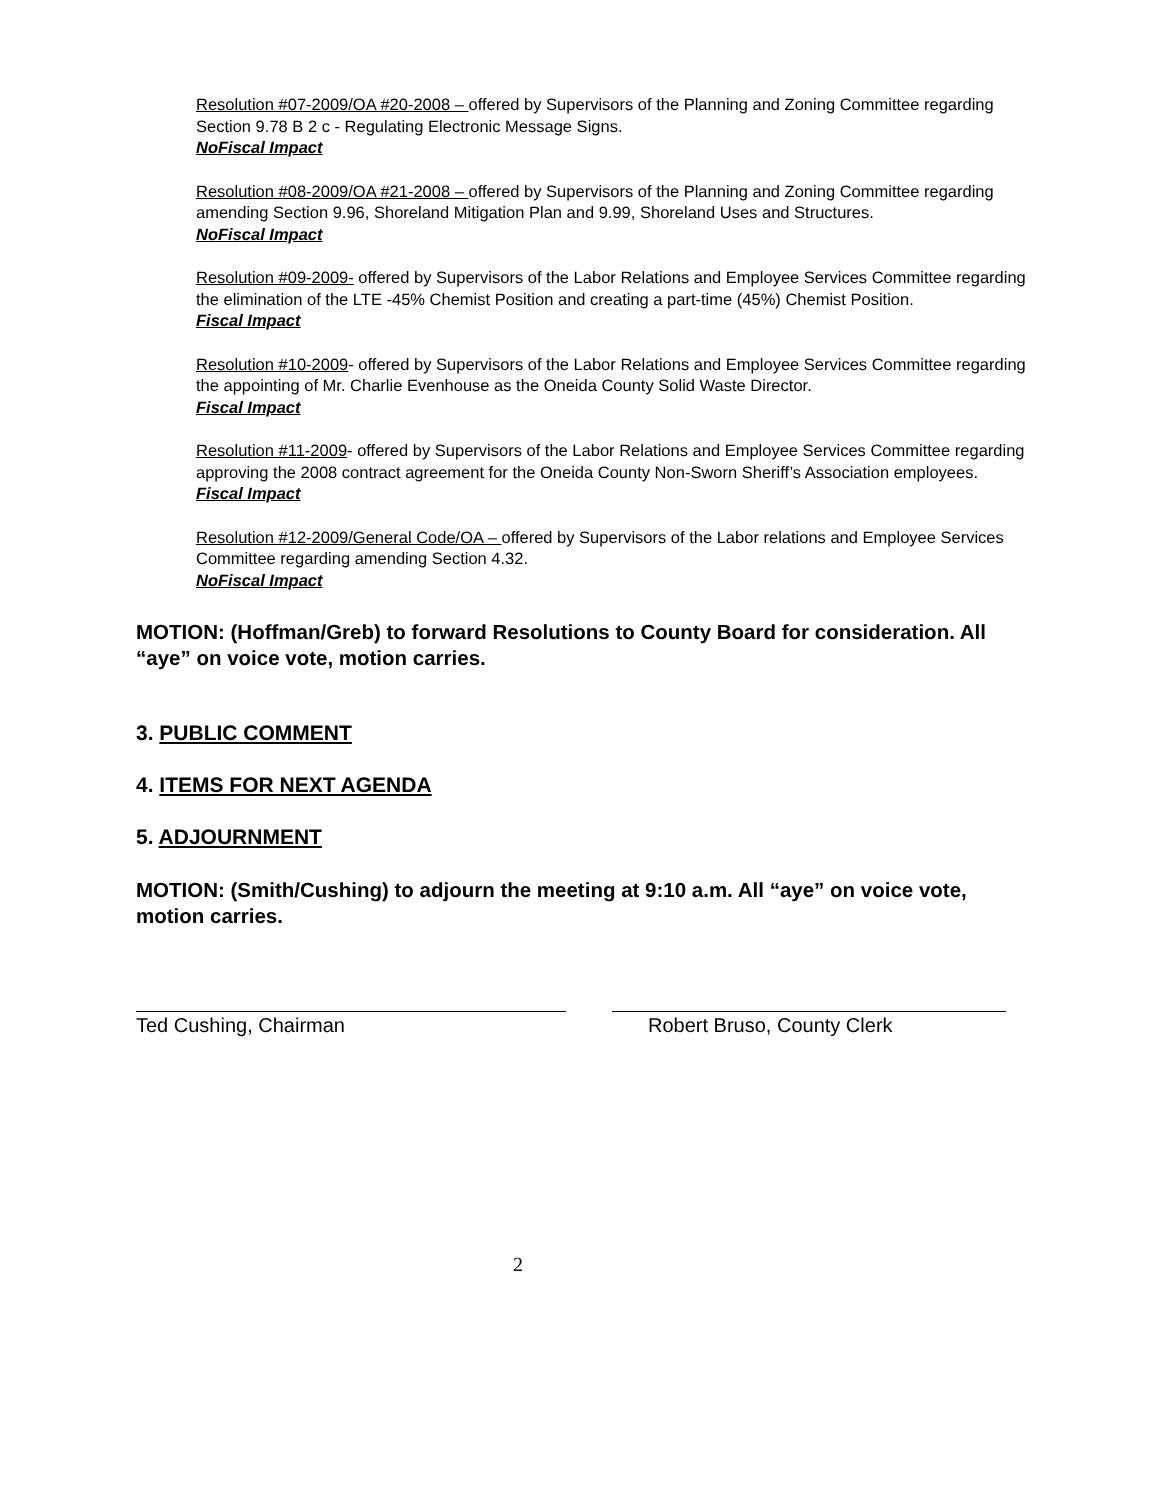Resolution #07-2009/OA #20-2008 – offered by Supervisors of the Planning and Zoning Committee regarding Section 9.78 B 2 c - Regulating Electronic Message Signs.
NoFiscal Impact
Resolution #08-2009/OA #21-2008 – offered by Supervisors of the Planning and Zoning Committee regarding amending Section 9.96, Shoreland Mitigation Plan and 9.99, Shoreland Uses and Structures.
NoFiscal Impact
Resolution #09-2009- offered by Supervisors of the Labor Relations and Employee Services Committee regarding the elimination of the LTE -45% Chemist Position and creating a part-time (45%) Chemist Position.
Fiscal Impact
Resolution #10-2009- offered by Supervisors of the Labor Relations and Employee Services Committee regarding the appointing of Mr. Charlie Evenhouse as the Oneida County Solid Waste Director.
Fiscal Impact
Resolution #11-2009- offered by Supervisors of the Labor Relations and Employee Services Committee regarding approving the 2008 contract agreement for the Oneida County Non-Sworn Sheriff’s Association employees.
Fiscal Impact
Resolution #12-2009/General Code/OA – offered by Supervisors of the Labor relations and Employee Services Committee regarding amending Section 4.32.
NoFiscal Impact
MOTION: (Hoffman/Greb) to forward Resolutions to County Board for consideration. All “aye” on voice vote, motion carries.
3. PUBLIC COMMENT
4. ITEMS FOR NEXT AGENDA
5. ADJOURNMENT
MOTION: (Smith/Cushing) to adjourn the meeting at 9:10 a.m. All “aye” on voice vote, motion carries.
Ted Cushing, Chairman Robert Bruso, County Clerk
2